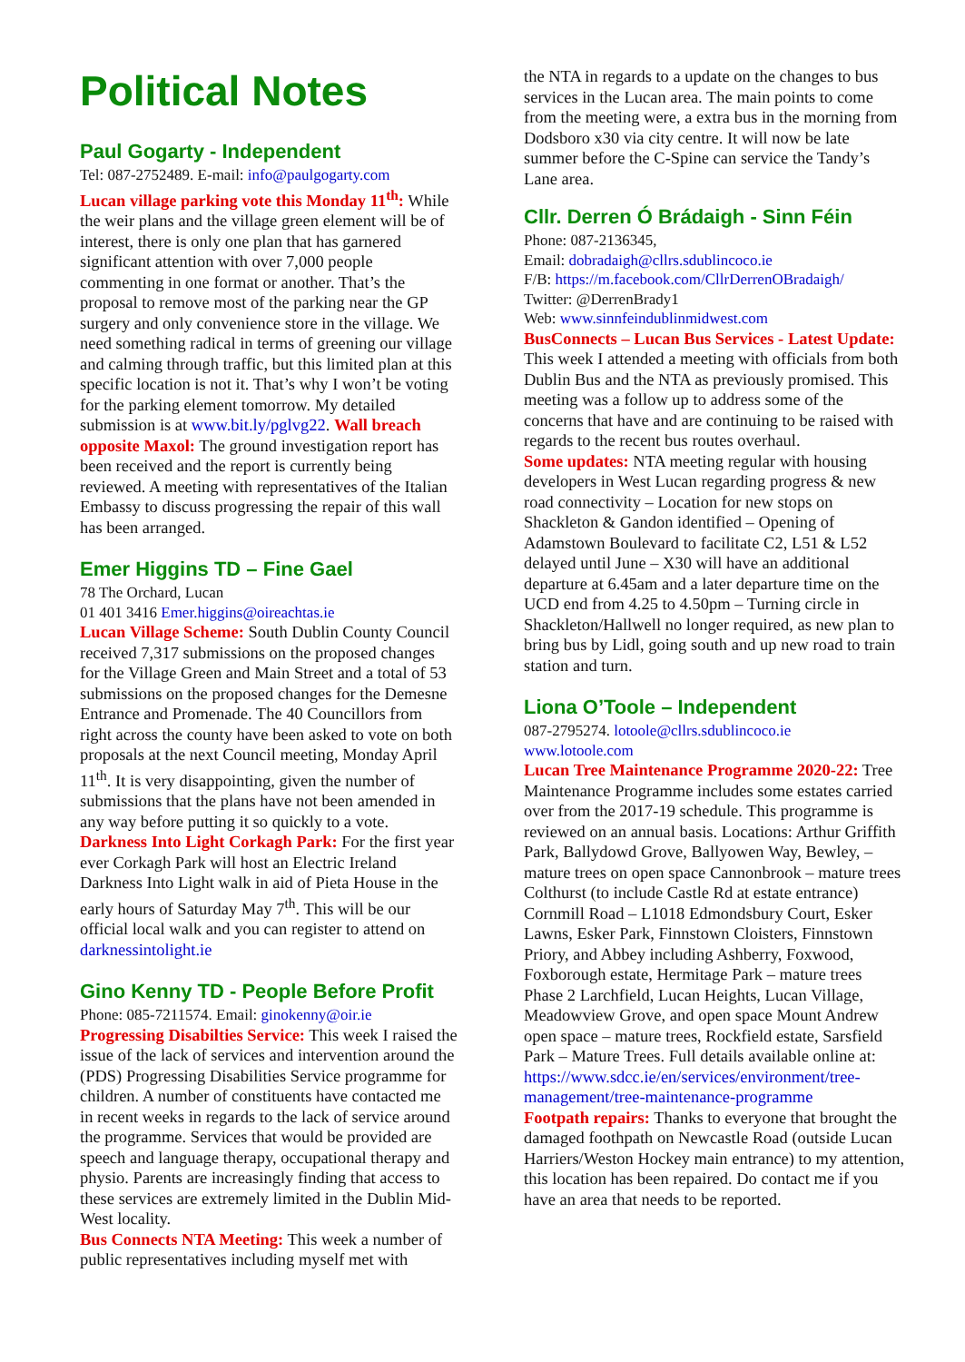Political Notes
Paul Gogarty - Independent
Tel: 087-2752489. E-mail: info@paulgogarty.com
Lucan village parking vote this Monday 11<sup>th</sup>: While the weir plans and the village green element will be of interest, there is only one plan that has garnered significant attention with over 7,000 people commenting in one format or another. That’s the proposal to remove most of the parking near the GP surgery and only convenience store in the village. We need something radical in terms of greening our village and calming through traffic, but this limited plan at this specific location is not it. That’s why I won’t be voting for the parking element tomorrow. My detailed submission is at www.bit.ly/pglvg22. Wall breach opposite Maxol: The ground investigation report has been received and the report is currently being reviewed. A meeting with representatives of the Italian Embassy to discuss progressing the repair of this wall has been arranged.
Emer Higgins TD – Fine Gael
78 The Orchard, Lucan
01 401 3416 Emer.higgins@oireachtas.ie
Lucan Village Scheme: South Dublin County Council received 7,317 submissions on the proposed changes for the Village Green and Main Street and a total of 53 submissions on the proposed changes for the Demesne Entrance and Promenade. The 40 Councillors from right across the county have been asked to vote on both proposals at the next Council meeting, Monday April 11<sup>th</sup>. It is very disappointing, given the number of submissions that the plans have not been amended in any way before putting it so quickly to a vote.
Darkness Into Light Corkagh Park: For the first year ever Corkagh Park will host an Electric Ireland Darkness Into Light walk in aid of Pieta House in the early hours of Saturday May 7<sup>th</sup>. This will be our official local walk and you can register to attend on darknessintolight.ie
Gino Kenny TD - People Before Profit
Phone: 085-7211574. Email: ginokenny@oir.ie
Progressing Disabilties Service: This week I raised the issue of the lack of services and intervention around the (PDS) Progressing Disabilities Service programme for children. A number of constituents have contacted me in recent weeks in regards to the lack of service around the programme. Services that would be provided are speech and language therapy, occupational therapy and physio. Parents are increasingly finding that access to these services are extremely limited in the Dublin Mid-West locality.
Bus Connects NTA Meeting: This week a number of public representatives including myself met with
the NTA in regards to a update on the changes to bus services in the Lucan area. The main points to come from the meeting were, a extra bus in the morning from Dodsboro x30 via city centre. It will now be late summer before the C-Spine can service the Tandy’s Lane area.
Cllr. Derren Ó Brádaigh - Sinn Féin
Phone: 087-2136345,
Email: dobradaigh@cllrs.sdublincoco.ie
F/B: https://m.facebook.com/CllrDerrenOBradaigh/
Twitter: @DerrenBrady1
Web: www.sinnfeindublinmidwest.com
BusConnects – Lucan Bus Services - Latest Update: This week I attended a meeting with officials from both Dublin Bus and the NTA as previously promised. This meeting was a follow up to address some of the concerns that have and are continuing to be raised with regards to the recent bus routes overhaul.
Some updates: NTA meeting regular with housing developers in West Lucan regarding progress & new road connectivity – Location for new stops on Shackleton & Gandon identified – Opening of Adamstown Boulevard to facilitate C2, L51 & L52 delayed until June – X30 will have an additional departure at 6.45am and a later departure time on the UCD end from 4.25 to 4.50pm – Turning circle in Shackleton/Hallwell no longer required, as new plan to bring bus by Lidl, going south and up new road to train station and turn.
Liona O’Toole – Independent
087-2795274. lotoole@cllrs.sdublincoco.ie
www.lotoole.com
Lucan Tree Maintenance Programme 2020-22: Tree Maintenance Programme includes some estates carried over from the 2017-19 schedule. This programme is reviewed on an annual basis. Locations: Arthur Griffith Park, Ballydowd Grove, Ballyowen Way, Bewley, – mature trees on open space Cannonbrook – mature trees Colthurst (to include Castle Rd at estate entrance) Cornmill Road – L1018 Edmondsbury Court, Esker Lawns, Esker Park, Finnstown Cloisters, Finnstown Priory, and Abbey including Ashberry, Foxwood, Foxborough estate, Hermitage Park – mature trees Phase 2 Larchfield, Lucan Heights, Lucan Village, Meadowview Grove, and open space Mount Andrew open space – mature trees, Rockfield estate, Sarsfield Park – Mature Trees. Full details available online at: https://www.sdcc.ie/en/services/environment/tree-management/tree-maintenance-programme
Footpath repairs: Thanks to everyone that brought the damaged foothpath on Newcastle Road (outside Lucan Harriers/Weston Hockey main entrance) to my attention, this location has been repaired. Do contact me if you have an area that needs to be reported.